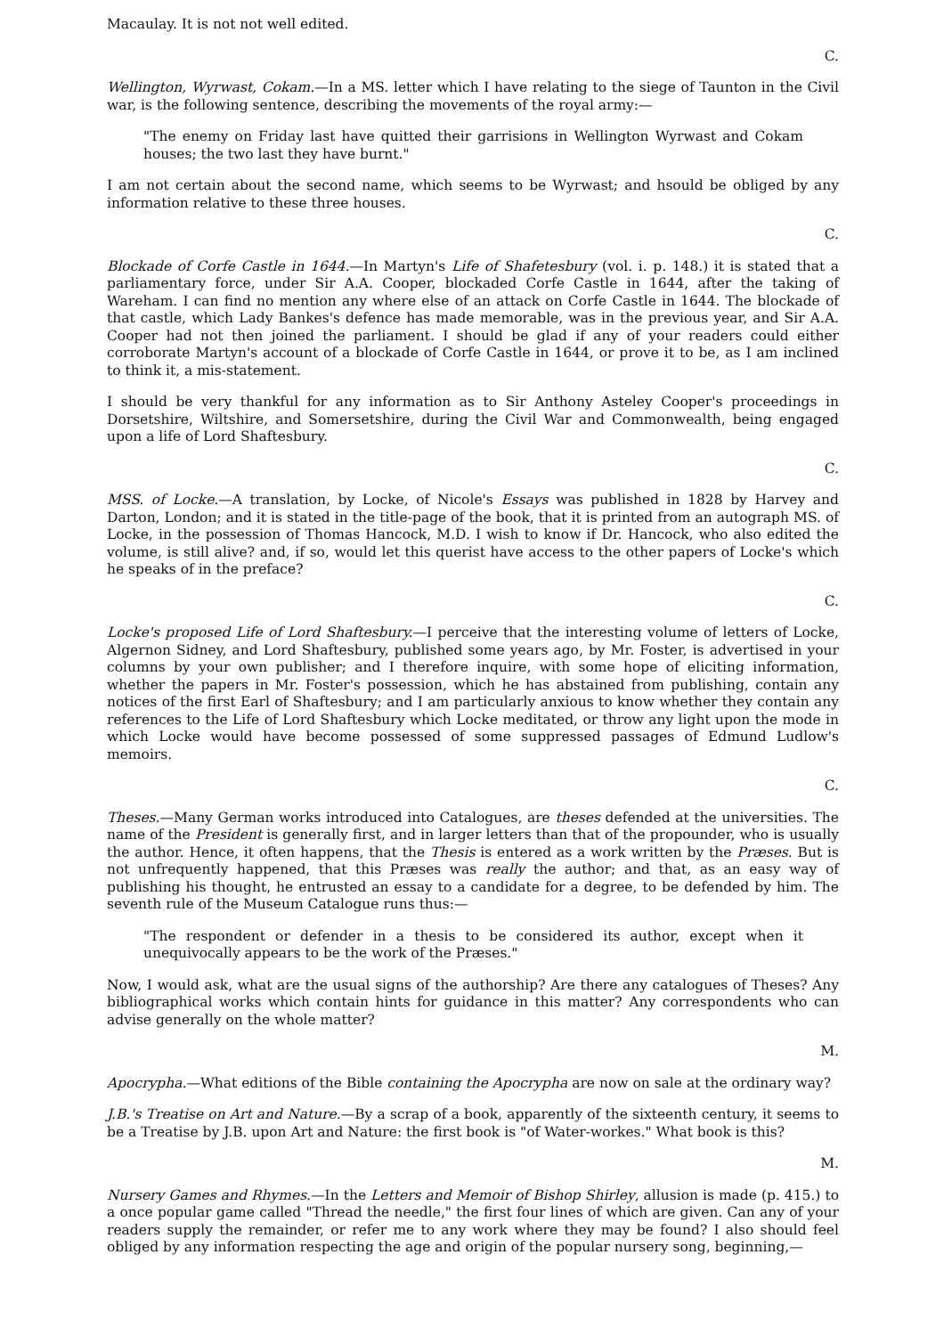Macaulay. It is not not well edited.
C.
Wellington, Wyrwast, Cokam.—In a MS. letter which I have relating to the siege of Taunton in the Civil war, is the following sentence, describing the movements of the royal army:—
"The enemy on Friday last have quitted their garrisions in Wellington Wyrwast and Cokam houses; the two last they have burnt."
I am not certain about the second name, which seems to be Wyrwast; and hsould be obliged by any information relative to these three houses.
C.
Blockade of Corfe Castle in 1644.—In Martyn's Life of Shafetesbury (vol. i. p. 148.) it is stated that a parliamentary force, under Sir A.A. Cooper, blockaded Corfe Castle in 1644, after the taking of Wareham. I can find no mention any where else of an attack on Corfe Castle in 1644. The blockade of that castle, which Lady Bankes's defence has made memorable, was in the previous year, and Sir A.A. Cooper had not then joined the parliament. I should be glad if any of your readers could either corroborate Martyn's account of a blockade of Corfe Castle in 1644, or prove it to be, as I am inclined to think it, a mis-statement.
I should be very thankful for any information as to Sir Anthony Asteley Cooper's proceedings in Dorsetshire, Wiltshire, and Somersetshire, during the Civil War and Commonwealth, being engaged upon a life of Lord Shaftesbury.
C.
MSS. of Locke.—A translation, by Locke, of Nicole's Essays was published in 1828 by Harvey and Darton, London; and it is stated in the title-page of the book, that it is printed from an autograph MS. of Locke, in the possession of Thomas Hancock, M.D. I wish to know if Dr. Hancock, who also edited the volume, is still alive? and, if so, would let this querist have access to the other papers of Locke's which he speaks of in the preface?
C.
Locke's proposed Life of Lord Shaftesbury.—I perceive that the interesting volume of letters of Locke, Algernon Sidney, and Lord Shaftesbury, published some years ago, by Mr. Foster, is advertised in your columns by your own publisher; and I therefore inquire, with some hope of eliciting information, whether the papers in Mr. Foster's possession, which he has abstained from publishing, contain any notices of the first Earl of Shaftesbury; and I am particularly anxious to know whether they contain any references to the Life of Lord Shaftesbury which Locke meditated, or throw any light upon the mode in which Locke would have become possessed of some suppressed passages of Edmund Ludlow's memoirs.
C.
Theses.—Many German works introduced into Catalogues, are theses defended at the universities. The name of the President is generally first, and in larger letters than that of the propounder, who is usually the author. Hence, it often happens, that the Thesis is entered as a work written by the Præses. But is not unfrequently happened, that this Præses was really the author; and that, as an easy way of publishing his thought, he entrusted an essay to a candidate for a degree, to be defended by him. The seventh rule of the Museum Catalogue runs thus:—
"The respondent or defender in a thesis to be considered its author, except when it unequivocally appears to be the work of the Præses."
Now, I would ask, what are the usual signs of the authorship? Are there any catalogues of Theses? Any bibliographical works which contain hints for guidance in this matter? Any correspondents who can advise generally on the whole matter?
M.
Apocrypha.—What editions of the Bible containing the Apocrypha are now on sale at the ordinary way?
J.B.'s Treatise on Art and Nature.—By a scrap of a book, apparently of the sixteenth century, it seems to be a Treatise by J.B. upon Art and Nature: the first book is "of Water-workes." What book is this?
M.
Nursery Games and Rhymes.—In the Letters and Memoir of Bishop Shirley, allusion is made (p. 415.) to a once popular game called "Thread the needle," the first four lines of which are given. Can any of your readers supply the remainder, or refer me to any work where they may be found? I also should feel obliged by any information respecting the age and origin of the popular nursery song, beginning,—